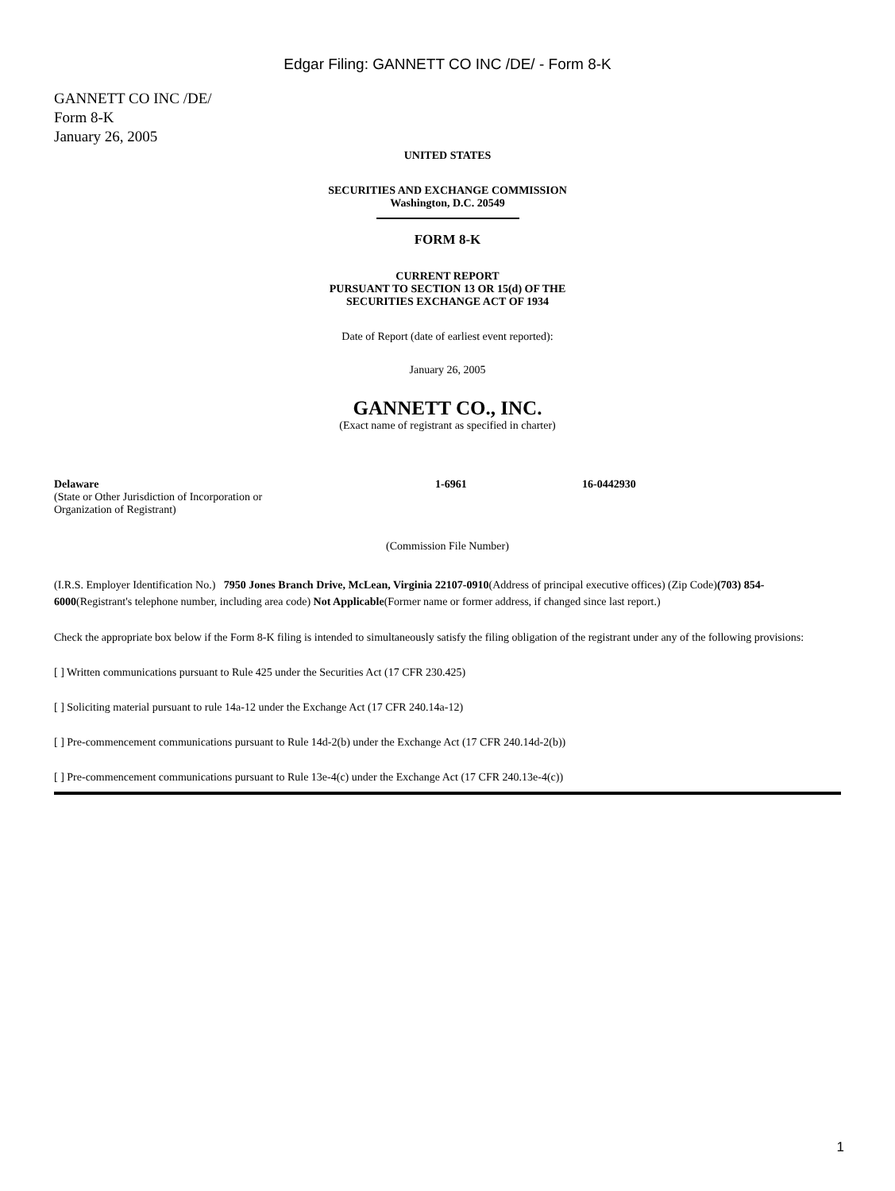Edgar Filing: GANNETT CO INC /DE/ - Form 8-K
GANNETT CO INC /DE/
Form 8-K
January 26, 2005
UNITED STATES
SECURITIES AND EXCHANGE COMMISSION
Washington, D.C. 20549
FORM 8-K
CURRENT REPORT
PURSUANT TO SECTION 13 OR 15(d) OF THE
SECURITIES EXCHANGE ACT OF 1934
Date of Report (date of earliest event reported):
January 26, 2005
GANNETT CO., INC.
(Exact name of registrant as specified in charter)
Delaware
(State or Other Jurisdiction of Incorporation or
Organization of Registrant)
1-6961 16-0442930
(Commission File Number)
(I.R.S. Employer Identification No.) 7950 Jones Branch Drive, McLean, Virginia 22107-0910(Address of principal executive offices) (Zip Code)(703) 854-6000(Registrant's telephone number, including area code) Not Applicable(Former name or former address, if changed since last report.)
Check the appropriate box below if the Form 8-K filing is intended to simultaneously satisfy the filing obligation of the registrant under any of the following provisions:
[ ] Written communications pursuant to Rule 425 under the Securities Act (17 CFR 230.425)
[ ] Soliciting material pursuant to rule 14a-12 under the Exchange Act (17 CFR 240.14a-12)
[ ] Pre-commencement communications pursuant to Rule 14d-2(b) under the Exchange Act (17 CFR 240.14d-2(b))
[ ] Pre-commencement communications pursuant to Rule 13e-4(c) under the Exchange Act (17 CFR 240.13e-4(c))
1